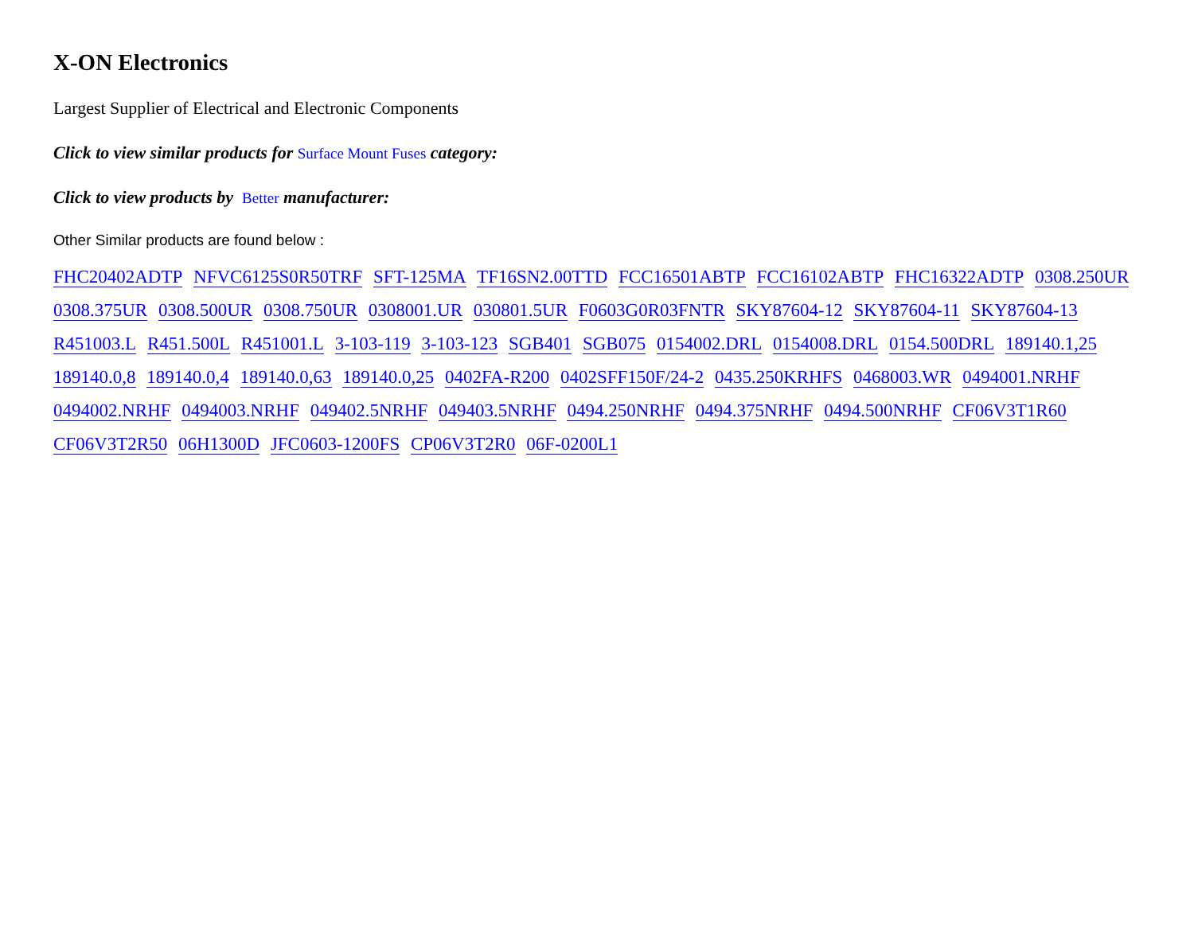X-ON Electronics
Largest Supplier of Electrical and Electronic Components
Click to view similar products for Surface Mount Fuses category:
Click to view products by Better manufacturer:
Other Similar products are found below :
FHC20402ADTP NFVC6125S0R50TRF SFT-125MA TF16SN2.00TTD FCC16501ABTP FCC16102ABTP FHC16322ADTP 0308.250UR 0308.375UR 0308.500UR 0308.750UR 0308001.UR 030801.5UR F0603G0R03FNTR SKY87604-12 SKY87604-11 SKY87604-13 R451003.L R451.500L R451001.L 3-103-119 3-103-123 SGB401 SGB075 0154002.DRL 0154008.DRL 0154.500DRL 189140.1,25 189140.0,8 189140.0,4 189140.0,63 189140.0,25 0402FA-R200 0402SFF150F/24-2 0435.250KRHFS 0468003.WR 0494001.NRHF 0494002.NRHF 0494003.NRHF 049402.5NRHF 049403.5NRHF 0494.250NRHF 0494.375NRHF 0494.500NRHF CF06V3T1R60 CF06V3T2R50 06H1300D JFC0603-1200FS CP06V3T2R0 06F-0200L1